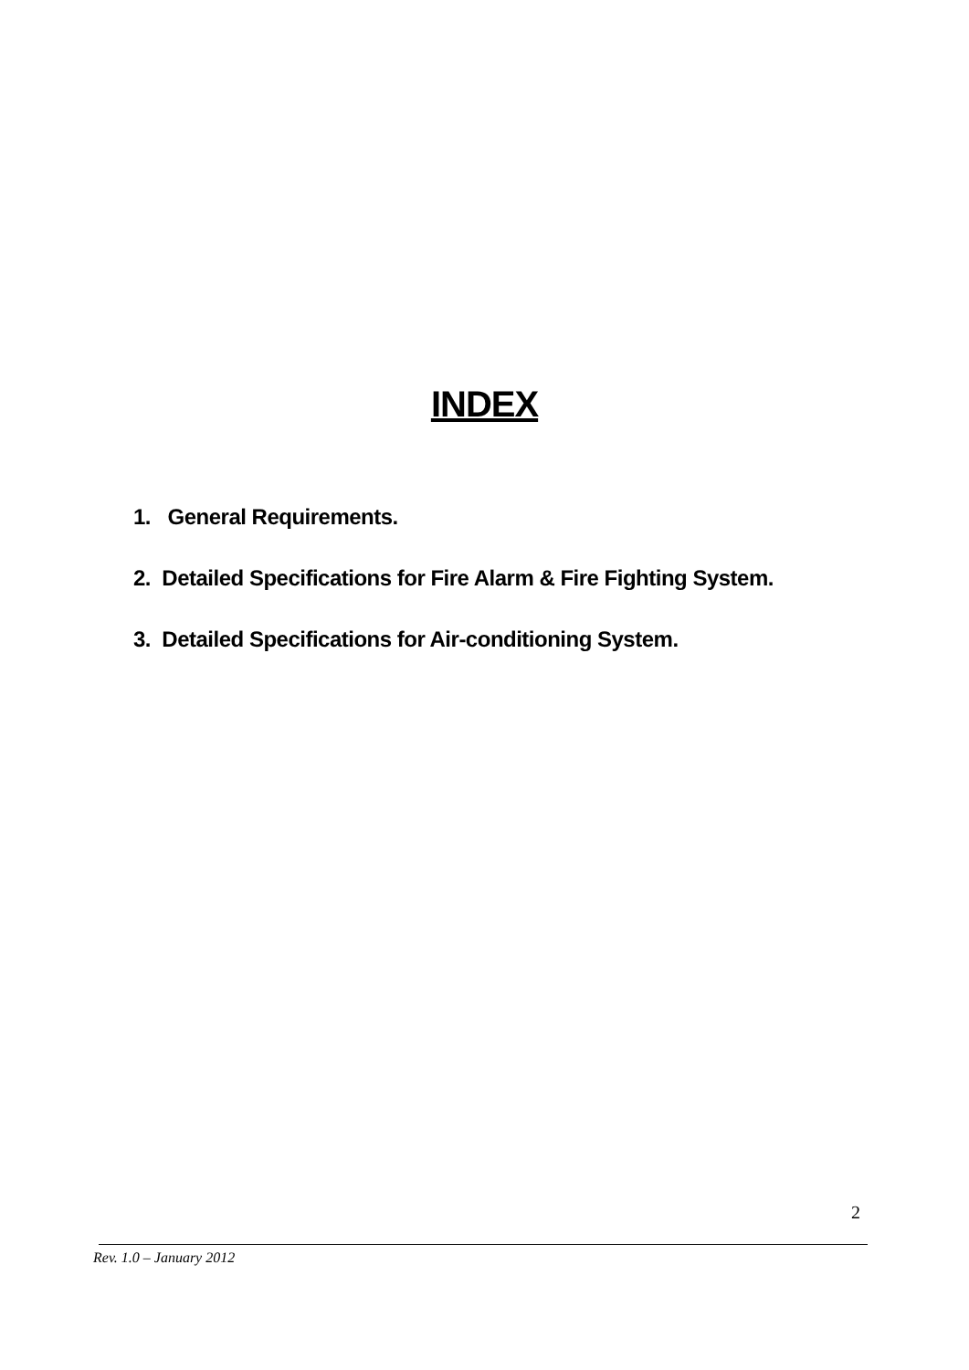INDEX
1. General Requirements.
2. Detailed Specifications for Fire Alarm & Fire Fighting System.
3. Detailed Specifications for Air-conditioning System.
2
Rev. 1.0 – January 2012